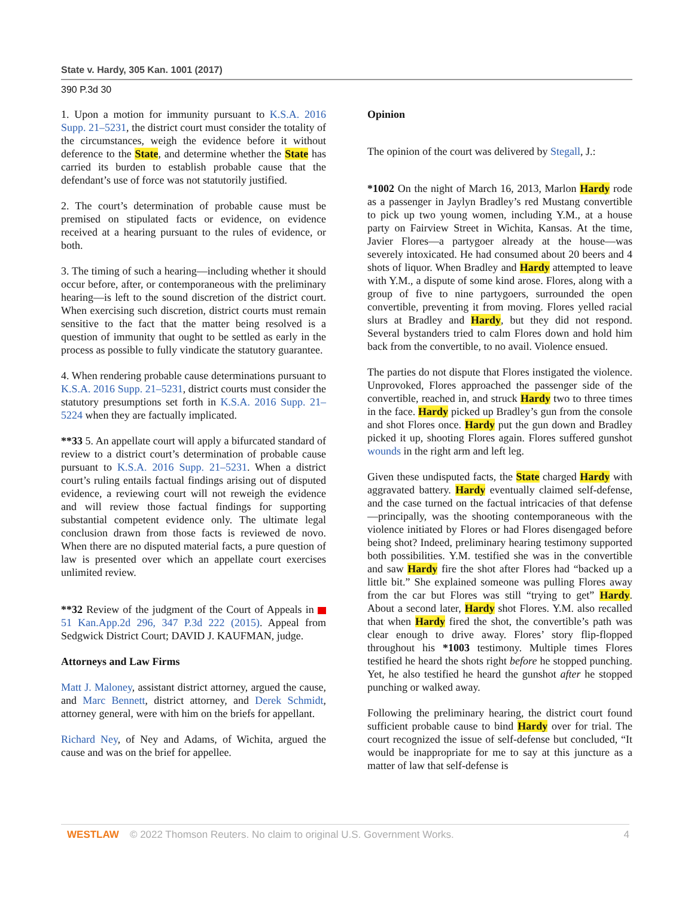State v. Hardy, 305 Kan. 1001 (2017)
390 P.3d 30
1. Upon a motion for immunity pursuant to K.S.A. 2016 Supp. 21–5231, the district court must consider the totality of the circumstances, weigh the evidence before it without deference to the State, and determine whether the State has carried its burden to establish probable cause that the defendant’s use of force was not statutorily justified.
2. The court’s determination of probable cause must be premised on stipulated facts or evidence, on evidence received at a hearing pursuant to the rules of evidence, or both.
3. The timing of such a hearing—including whether it should occur before, after, or contemporaneous with the preliminary hearing—is left to the sound discretion of the district court. When exercising such discretion, district courts must remain sensitive to the fact that the matter being resolved is a question of immunity that ought to be settled as early in the process as possible to fully vindicate the statutory guarantee.
4. When rendering probable cause determinations pursuant to K.S.A. 2016 Supp. 21–5231, district courts must consider the statutory presumptions set forth in K.S.A. 2016 Supp. 21–5224 when they are factually implicated.
**33 5. An appellate court will apply a bifurcated standard of review to a district court’s determination of probable cause pursuant to K.S.A. 2016 Supp. 21–5231. When a district court’s ruling entails factual findings arising out of disputed evidence, a reviewing court will not reweigh the evidence and will review those factual findings for supporting substantial competent evidence only. The ultimate legal conclusion drawn from those facts is reviewed de novo. When there are no disputed material facts, a pure question of law is presented over which an appellate court exercises unlimited review.
**32 Review of the judgment of the Court of Appeals in 51 Kan.App.2d 296, 347 P.3d 222 (2015). Appeal from Sedgwick District Court; DAVID J. KAUFMAN, judge.
Attorneys and Law Firms
Matt J. Maloney, assistant district attorney, argued the cause, and Marc Bennett, district attorney, and Derek Schmidt, attorney general, were with him on the briefs for appellant.
Richard Ney, of Ney and Adams, of Wichita, argued the cause and was on the brief for appellee.
Opinion
The opinion of the court was delivered by Stegall, J.:
*1002 On the night of March 16, 2013, Marlon Hardy rode as a passenger in Jaylyn Bradley’s red Mustang convertible to pick up two young women, including Y.M., at a house party on Fairview Street in Wichita, Kansas. At the time, Javier Flores—a partygoer already at the house—was severely intoxicated. He had consumed about 20 beers and 4 shots of liquor. When Bradley and Hardy attempted to leave with Y.M., a dispute of some kind arose. Flores, along with a group of five to nine partygoers, surrounded the open convertible, preventing it from moving. Flores yelled racial slurs at Bradley and Hardy, but they did not respond. Several bystanders tried to calm Flores down and hold him back from the convertible, to no avail. Violence ensued.
The parties do not dispute that Flores instigated the violence. Unprovoked, Flores approached the passenger side of the convertible, reached in, and struck Hardy two to three times in the face. Hardy picked up Bradley’s gun from the console and shot Flores once. Hardy put the gun down and Bradley picked it up, shooting Flores again. Flores suffered gunshot wounds in the right arm and left leg.
Given these undisputed facts, the State charged Hardy with aggravated battery. Hardy eventually claimed self-defense, and the case turned on the factual intricacies of that defense—principally, was the shooting contemporaneous with the violence initiated by Flores or had Flores disengaged before being shot? Indeed, preliminary hearing testimony supported both possibilities. Y.M. testified she was in the convertible and saw Hardy fire the shot after Flores had “backed up a little bit.” She explained someone was pulling Flores away from the car but Flores was still “trying to get” Hardy. About a second later, Hardy shot Flores. Y.M. also recalled that when Hardy fired the shot, the convertible’s path was clear enough to drive away. Flores’ story flip-flopped throughout his *1003 testimony. Multiple times Flores testified he heard the shots right before he stopped punching. Yet, he also testified he heard the gunshot after he stopped punching or walked away.
Following the preliminary hearing, the district court found sufficient probable cause to bind Hardy over for trial. The court recognized the issue of self-defense but concluded, “It would be inappropriate for me to say at this juncture as a matter of law that self-defense is
WESTLAW © 2022 Thomson Reuters. No claim to original U.S. Government Works. 4